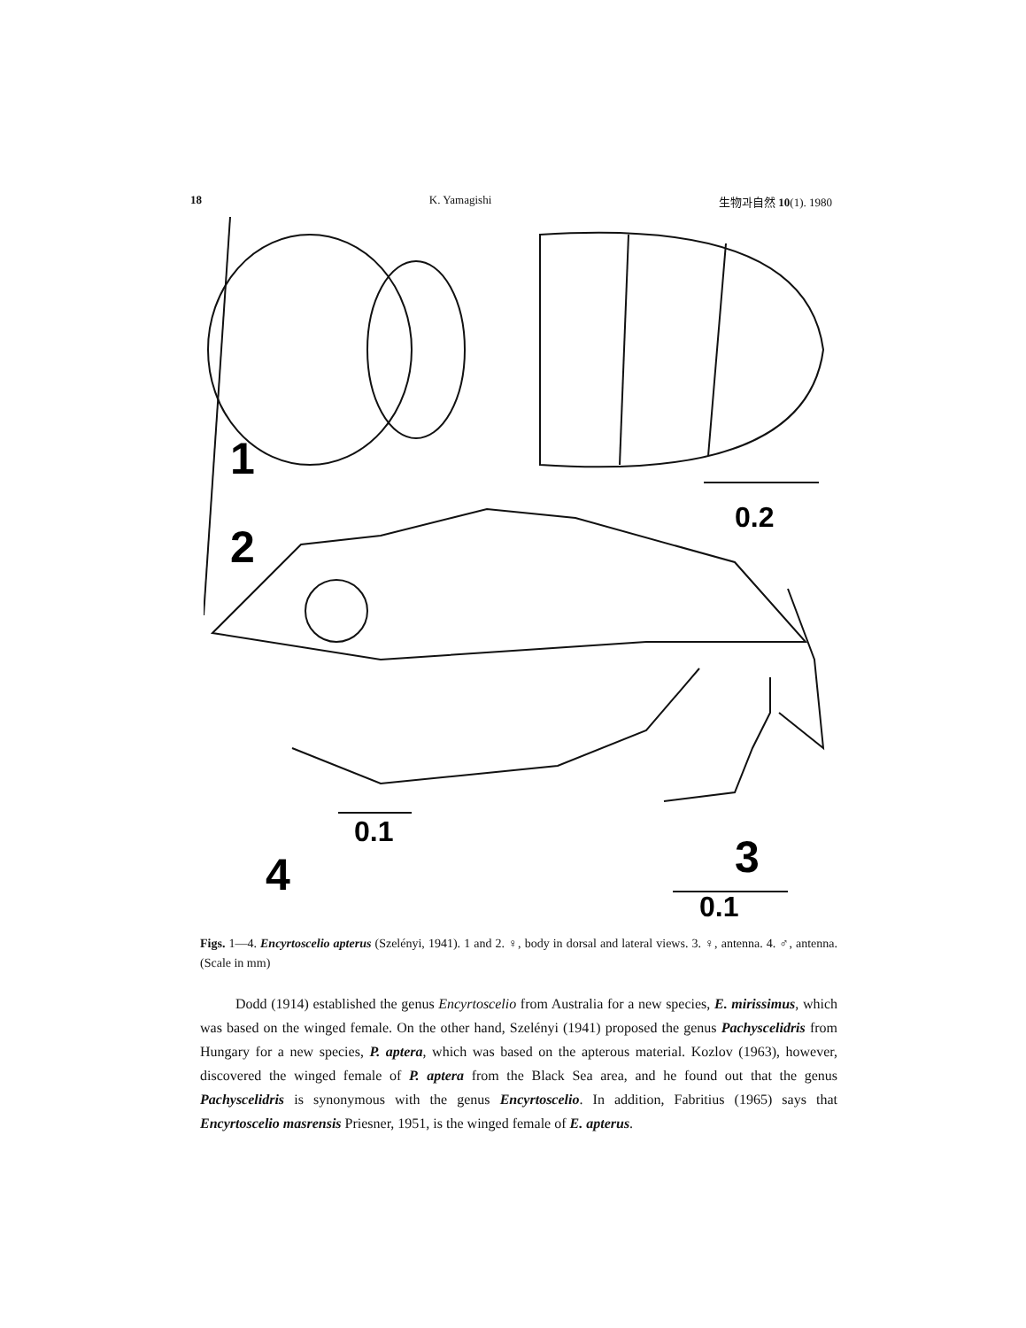18 K. Yamagishi 生物과自然 10(1). 1980
1
2
4
3
0.2
0.1
0.1
Figs. 1—4. Encyrtoscelio apterus (Szelényi, 1941). 1 and 2. ♀, body in dorsal and lateral views. 3. ♀, antenna. 4. ♂, antenna. (Scale in mm)
Dodd (1914) established the genus Encyrtoscelio from Australia for a new species, E. mirissimus, which was based on the winged female. On the other hand, Szelényi (1941) proposed the genus Pachyscelidris from Hungary for a new species, P. aptera, which was based on the apterous material. Kozlov (1963), however, discovered the winged female of P. aptera from the Black Sea area, and he found out that the genus Pachyscelidris is synonymous with the genus Encyrtoscelio. In addition, Fabritius (1965) says that Encyrtoscelio masrensis Priesner, 1951, is the winged female of E. apterus.